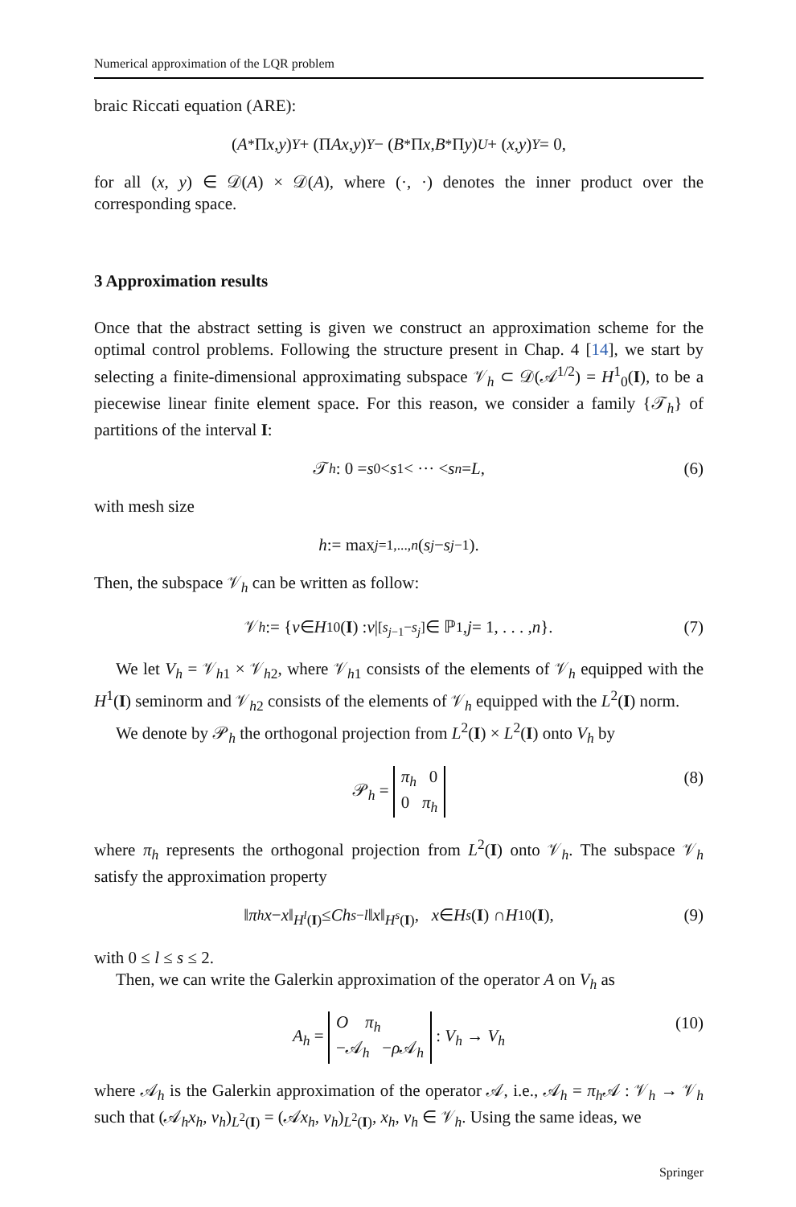Numerical approximation of the LQR problem
braic Riccati equation (ARE):
(A<sup>*</sup>Π x, y)<sub>Y</sub> + (Π Ax, y)<sub>Y</sub> − (B<sup>*</sup>Π x, B<sup>*</sup>Π y)<sub>U</sub> + (x, y)<sub>Y</sub> = 0,
for all (x, y) ∈ 𝒟(A) × 𝒟(A), where (·, ·) denotes the inner product over the corresponding space.
3 Approximation results
Once that the abstract setting is given we construct an approximation scheme for the optimal control problems. Following the structure present in Chap. 4 [14], we start by selecting a finite-dimensional approximating subspace 𝒱<sub>h</sub> ⊂ 𝒟(𝒜<sup>1/2</sup>) = H<sup>1</sup><sub>0</sub>(I), to be a piecewise linear finite element space. For this reason, we consider a family {𝒯<sub>h</sub>} of partitions of the interval I:
𝒯<sub>h</sub> : 0 = s<sub>0</sub> < s<sub>1</sub> < ··· < s<sub>n</sub> = L, (6)
with mesh size
h := max<sub>j=1,...,n</sub> (s<sub>j</sub> − s<sub>j−1</sub>).
Then, the subspace 𝒱<sub>h</sub> can be written as follow:
𝒱<sub>h</sub> := { v ∈ H<sup>1</sup><sub>0</sub>(I) : v |<sub>[s<sub>j−1</sub>−s<sub>j</sub>]</sub> ∈ ℙ<sub>1</sub>, j = 1, . . . , n }. (7)
We let V<sub>h</sub> = 𝒱<sub>h1</sub> × 𝒱<sub>h2</sub>, where 𝒱<sub>h1</sub> consists of the elements of 𝒱<sub>h</sub> equipped with the H<sup>1</sup>(I) seminorm and 𝒱<sub>h2</sub> consists of the elements of 𝒱<sub>h</sub> equipped with the L<sup>2</sup>(I) norm.
We denote by 𝒫<sub>h</sub> the orthogonal projection from L<sup>2</sup>(I) × L<sup>2</sup>(I) onto V<sub>h</sub> by
𝒫<sub>h</sub> = π<sub>h</sub> 0
0 π<sub>h</sub> (8)
where π<sub>h</sub> represents the orthogonal projection from L<sup>2</sup>(I) onto 𝒱<sub>h</sub>. The subspace 𝒱<sub>h</sub> satisfy the approximation property
‖ π<sub>h</sub> x − x ‖<sub>H<sup>l</sup>(I)</sub> ≤ Ch<sup>s−l</sup> ‖ x ‖<sub>H<sup>s</sup>(I)</sub>, x ∈ H<sup>s</sup> (I) ∩ H<sup>1</sup><sub>0</sub>(I), (9)
with 0 ≤ l ≤ s ≤ 2.
Then, we can write the Galerkin approximation of the operator A on V<sub>h</sub> as
A<sub>h</sub> = O π<sub>h</sub>
−𝒜<sub>h</sub> −ρ 𝒜<sub>h</sub> : V<sub>h</sub> → V<sub>h</sub> (10)
where 𝒜<sub>h</sub> is the Galerkin approximation of the operator 𝒜, i.e., 𝒜<sub>h</sub> = π<sub>h</sub>𝒜 : 𝒱<sub>h</sub> → 𝒱<sub>h</sub> such that (𝒜<sub>h</sub>x<sub>h</sub>, v<sub>h</sub>)<sub>L<sup>2</sup>(I)</sub> = (𝒜x<sub>h</sub>, v<sub>h</sub>)<sub>L<sup>2</sup>(I)</sub>, x<sub>h</sub>, v<sub>h</sub> ∈ 𝒱<sub>h</sub>. Using the same ideas, we
Springer